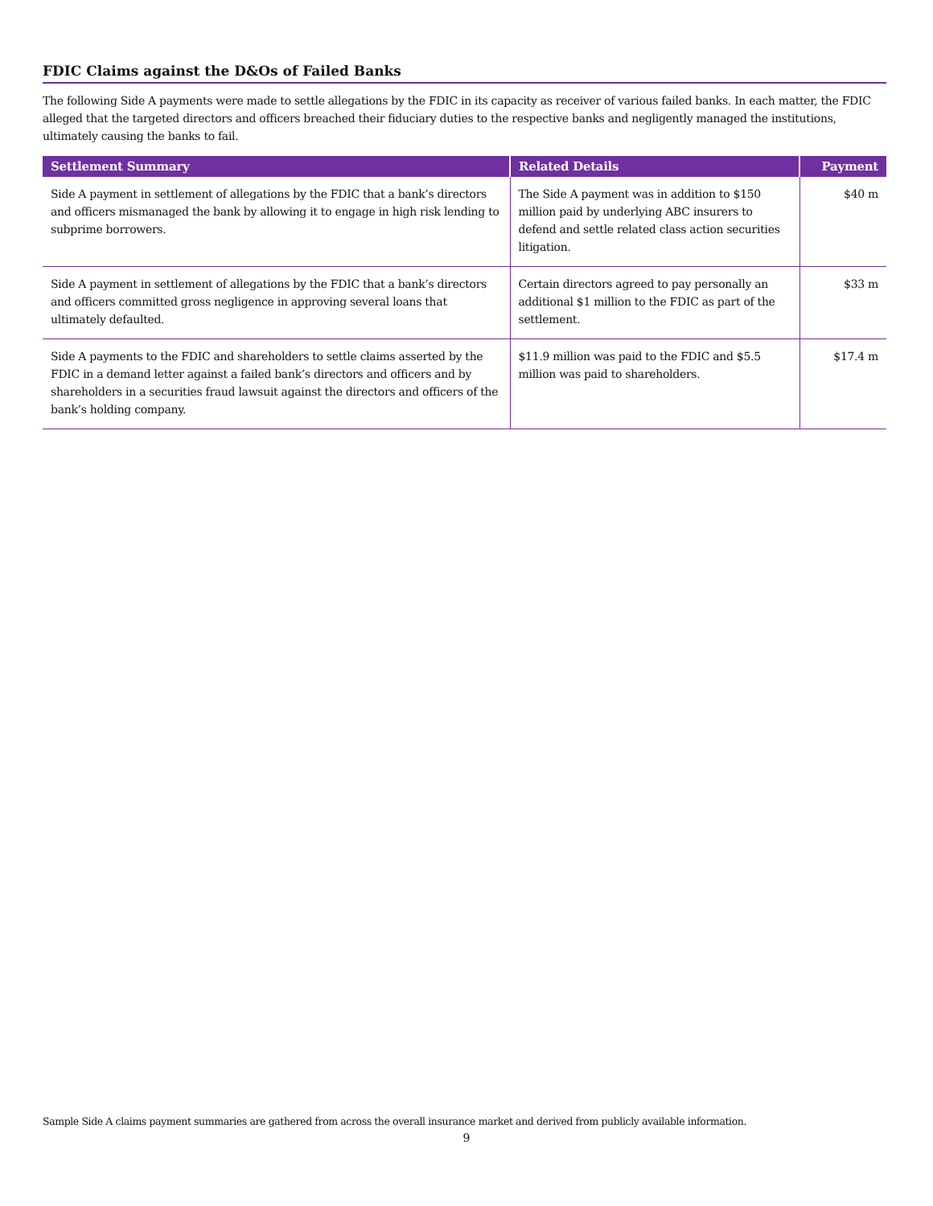FDIC Claims against the D&Os of Failed Banks
The following Side A payments were made to settle allegations by the FDIC in its capacity as receiver of various failed banks. In each matter, the FDIC alleged that the targeted directors and officers breached their fiduciary duties to the respective banks and negligently managed the institutions, ultimately causing the banks to fail.
| Settlement Summary | Related Details | Payment |
| --- | --- | --- |
| Side A payment in settlement of allegations by the FDIC that a bank’s directors and officers mismanaged the bank by allowing it to engage in high risk lending to subprime borrowers. | The Side A payment was in addition to $150 million paid by underlying ABC insurers to defend and settle related class action securities litigation. | $40 m |
| Side A payment in settlement of allegations by the FDIC that a bank’s directors and officers committed gross negligence in approving several loans that ultimately defaulted. | Certain directors agreed to pay personally an additional $1 million to the FDIC as part of the settlement. | $33 m |
| Side A payments to the FDIC and shareholders to settle claims asserted by the FDIC in a demand letter against a failed bank’s directors and officers and by shareholders in a securities fraud lawsuit against the directors and officers of the bank’s holding company. | $11.9 million was paid to the FDIC and $5.5 million was paid to shareholders. | $17.4 m |
Sample Side A claims payment summaries are gathered from across the overall insurance market and derived from publicly available information.
9